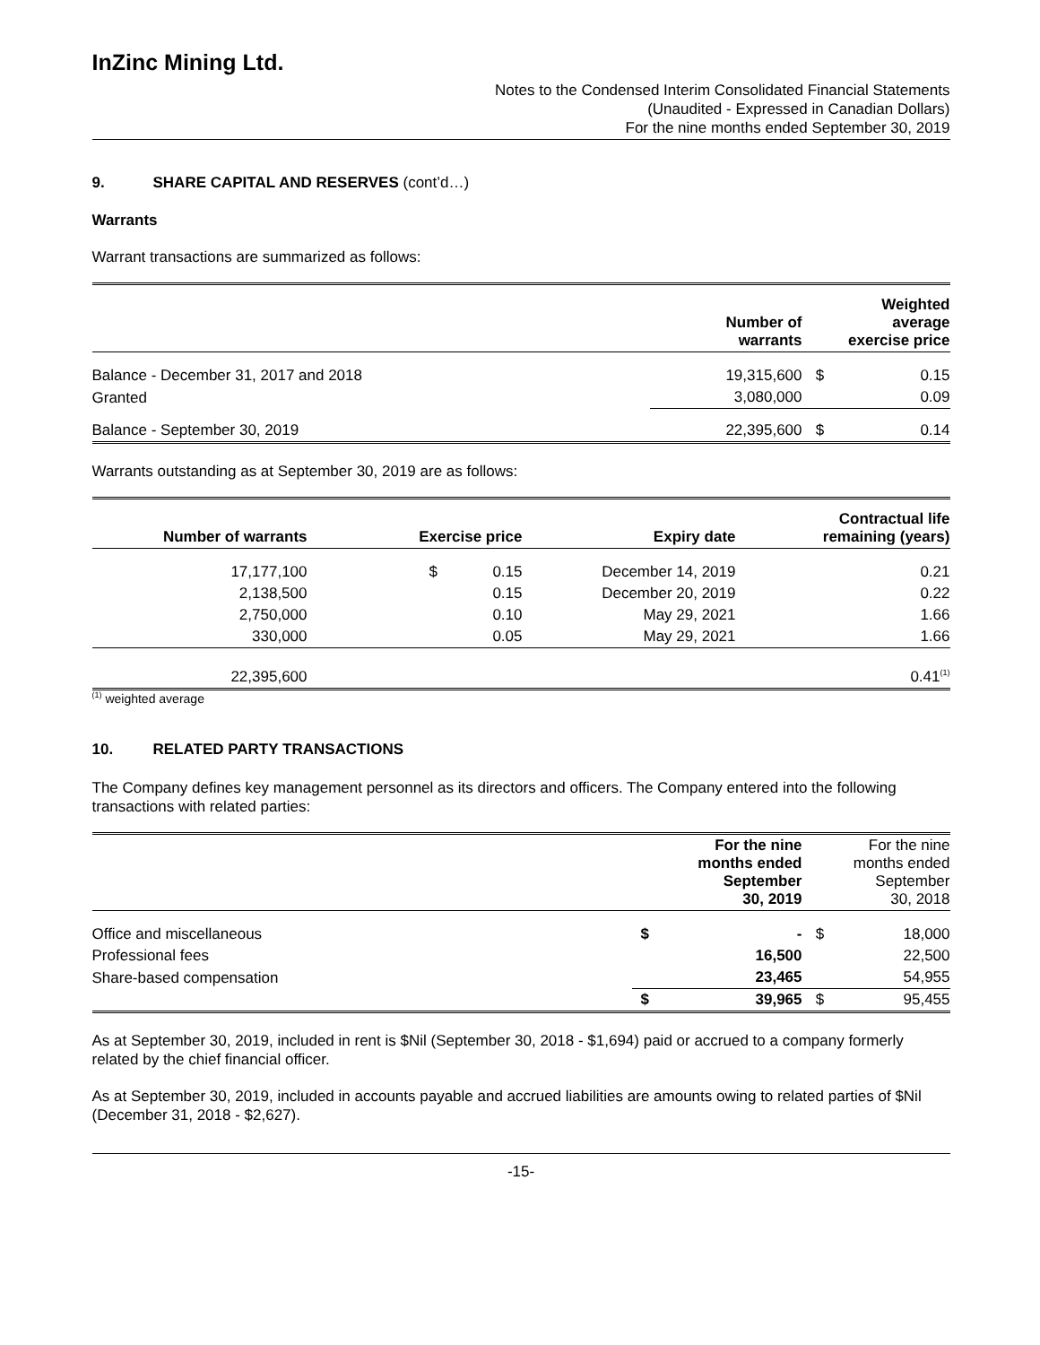InZinc Mining Ltd.
Notes to the Condensed Interim Consolidated Financial Statements
(Unaudited - Expressed in Canadian Dollars)
For the nine months ended September 30, 2019
9. SHARE CAPITAL AND RESERVES (cont’d…)
Warrants
Warrant transactions are summarized as follows:
| | Number of warrants | | Weighted average exercise price |
| --- | --- | --- | --- |
| Balance - December 31, 2017 and 2018 | 19,315,600 | $ | 0.15 |
| Granted | 3,080,000 | | 0.09 |
| Balance - September 30, 2019 | 22,395,600 | $ | 0.14 |
Warrants outstanding as at September 30, 2019 are as follows:
| Number of warrants | Exercise price | Expiry date | Contractual life remaining (years) |
| --- | --- | --- | --- |
| 17,177,100 | $ 0.15 | December 14, 2019 | 0.21 |
| 2,138,500 | 0.15 | December 20, 2019 | 0.22 |
| 2,750,000 | 0.10 | May 29, 2021 | 1.66 |
| 330,000 | 0.05 | May 29, 2021 | 1.66 |
| 22,395,600 | | | 0.41<sup>(1)</sup> |
<sup>(1)</sup> weighted average
10. RELATED PARTY TRANSACTIONS
The Company defines key management personnel as its directors and officers. The Company entered into the following transactions with related parties:
| | For the nine months ended September 30, 2019 | | For the nine months ended September 30, 2018 |
| --- | --- | --- | --- |
| Office and miscellaneous | $ - | $ | 18,000 |
| Professional fees | 16,500 | | 22,500 |
| Share-based compensation | 23,465 | | 54,955 |
| | $ 39,965 | $ | 95,455 |
As at September 30, 2019, included in rent is $Nil (September 30, 2018 - $1,694) paid or accrued to a company formerly related by the chief financial officer.
As at September 30, 2019, included in accounts payable and accrued liabilities are amounts owing to related parties of $Nil (December 31, 2018 - $2,627).
-15-